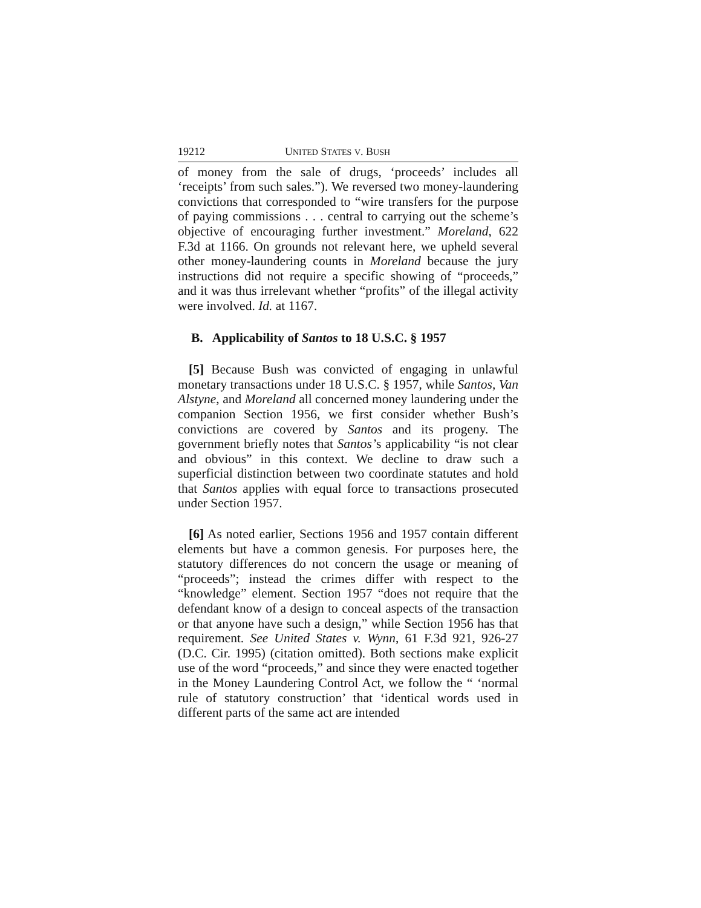19212 UNITED STATES V. BUSH
of money from the sale of drugs, ‘proceeds’ includes all ‘receipts’ from such sales.”). We reversed two money-laundering convictions that corresponded to “wire transfers for the purpose of paying commissions . . . central to carrying out the scheme’s objective of encouraging further investment.” Moreland, 622 F.3d at 1166. On grounds not relevant here, we upheld several other money-laundering counts in Moreland because the jury instructions did not require a specific showing of “proceeds,” and it was thus irrelevant whether “profits” of the illegal activity were involved. Id. at 1167.
B. Applicability of Santos to 18 U.S.C. § 1957
[5] Because Bush was convicted of engaging in unlawful monetary transactions under 18 U.S.C. § 1957, while Santos, Van Alstyne, and Moreland all concerned money laundering under the companion Section 1956, we first consider whether Bush’s convictions are covered by Santos and its progeny. The government briefly notes that Santos’s applicability “is not clear and obvious” in this context. We decline to draw such a superficial distinction between two coordinate statutes and hold that Santos applies with equal force to transactions prosecuted under Section 1957.
[6] As noted earlier, Sections 1956 and 1957 contain different elements but have a common genesis. For purposes here, the statutory differences do not concern the usage or meaning of “proceeds”; instead the crimes differ with respect to the “knowledge” element. Section 1957 “does not require that the defendant know of a design to conceal aspects of the transaction or that anyone have such a design,” while Section 1956 has that requirement. See United States v. Wynn, 61 F.3d 921, 926-27 (D.C. Cir. 1995) (citation omitted). Both sections make explicit use of the word “proceeds,” and since they were enacted together in the Money Laundering Control Act, we follow the “ ‘normal rule of statutory construction’ that ‘identical words used in different parts of the same act are intended